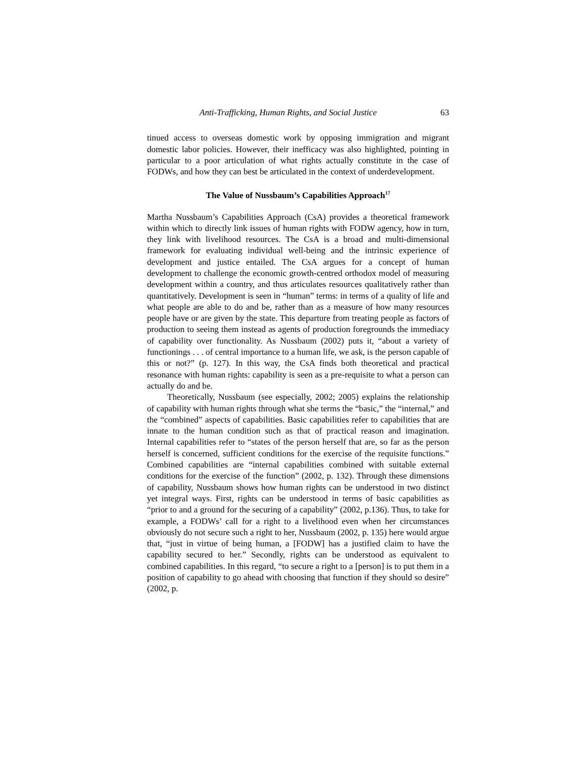Anti-Trafficking, Human Rights, and Social Justice 63
tinued access to overseas domestic work by opposing immigration and migrant domestic labor policies. However, their inefficacy was also highlighted, pointing in particular to a poor articulation of what rights actually constitute in the case of FODWs, and how they can best be articulated in the context of underdevelopment.
The Value of Nussbaum’s Capabilities Approach<sup>17</sup>
Martha Nussbaum’s Capabilities Approach (CsA) provides a theoretical framework within which to directly link issues of human rights with FODW agency, how in turn, they link with livelihood resources. The CsA is a broad and multi-dimensional framework for evaluating individual well-being and the intrinsic experience of development and justice entailed. The CsA argues for a concept of human development to challenge the economic growth-centred orthodox model of measuring development within a country, and thus articulates resources qualitatively rather than quantitatively. Development is seen in “human” terms: in terms of a quality of life and what people are able to do and be, rather than as a measure of how many resources people have or are given by the state. This departure from treating people as factors of production to seeing them instead as agents of production foregrounds the immediacy of capability over functionality. As Nussbaum (2002) puts it, “about a variety of functionings . . . of central importance to a human life, we ask, is the person capable of this or not?” (p. 127). In this way, the CsA finds both theoretical and practical resonance with human rights: capability is seen as a pre-requisite to what a person can actually do and be.
Theoretically, Nussbaum (see especially, 2002; 2005) explains the relationship of capability with human rights through what she terms the “basic,” the “internal,” and the “combined” aspects of capabilities. Basic capabilities refer to capabilities that are innate to the human condition such as that of practical reason and imagination. Internal capabilities refer to “states of the person herself that are, so far as the person herself is concerned, sufficient conditions for the exercise of the requisite functions.” Combined capabilities are “internal capabilities combined with suitable external conditions for the exercise of the function” (2002, p. 132). Through these dimensions of capability, Nussbaum shows how human rights can be understood in two distinct yet integral ways. First, rights can be understood in terms of basic capabilities as “prior to and a ground for the securing of a capability” (2002, p.136). Thus, to take for example, a FODWs’ call for a right to a livelihood even when her circumstances obviously do not secure such a right to her, Nussbaum (2002, p. 135) here would argue that, “just in virtue of being human, a [FODW] has a justified claim to have the capability secured to her.” Secondly, rights can be understood as equivalent to combined capabilities. In this regard, “to secure a right to a [person] is to put them in a position of capability to go ahead with choosing that function if they should so desire” (2002, p.